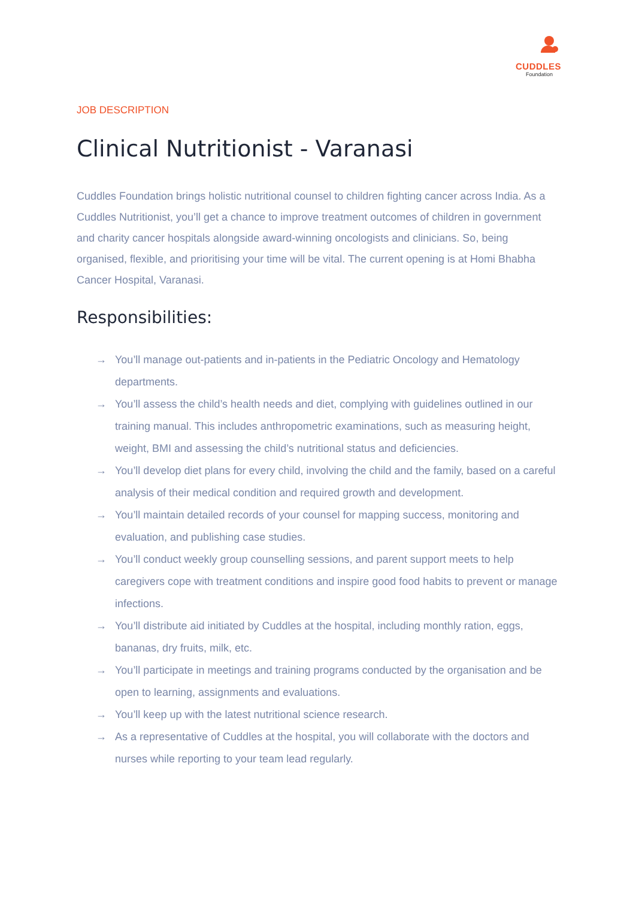CUDDLES
Foundation
JOB DESCRIPTION
Clinical Nutritionist - Varanasi
Cuddles Foundation brings holistic nutritional counsel to children fighting cancer across India. As a Cuddles Nutritionist, you’ll get a chance to improve treatment outcomes of children in government and charity cancer hospitals alongside award-winning oncologists and clinicians. So, being organised, flexible, and prioritising your time will be vital. The current opening is at Homi Bhabha Cancer Hospital, Varanasi.
Responsibilities:
→ You’ll manage out-patients and in-patients in the Pediatric Oncology and Hematology departments.
→ You’ll assess the child’s health needs and diet, complying with guidelines outlined in our training manual. This includes anthropometric examinations, such as measuring height, weight, BMI and assessing the child’s nutritional status and deficiencies.
→ You’ll develop diet plans for every child, involving the child and the family, based on a careful analysis of their medical condition and required growth and development.
→ You’ll maintain detailed records of your counsel for mapping success, monitoring and evaluation, and publishing case studies.
→ You’ll conduct weekly group counselling sessions, and parent support meets to help caregivers cope with treatment conditions and inspire good food habits to prevent or manage infections.
→ You’ll distribute aid initiated by Cuddles at the hospital, including monthly ration, eggs, bananas, dry fruits, milk, etc.
→ You’ll participate in meetings and training programs conducted by the organisation and be open to learning, assignments and evaluations.
→ You’ll keep up with the latest nutritional science research.
→ As a representative of Cuddles at the hospital, you will collaborate with the doctors and nurses while reporting to your team lead regularly.